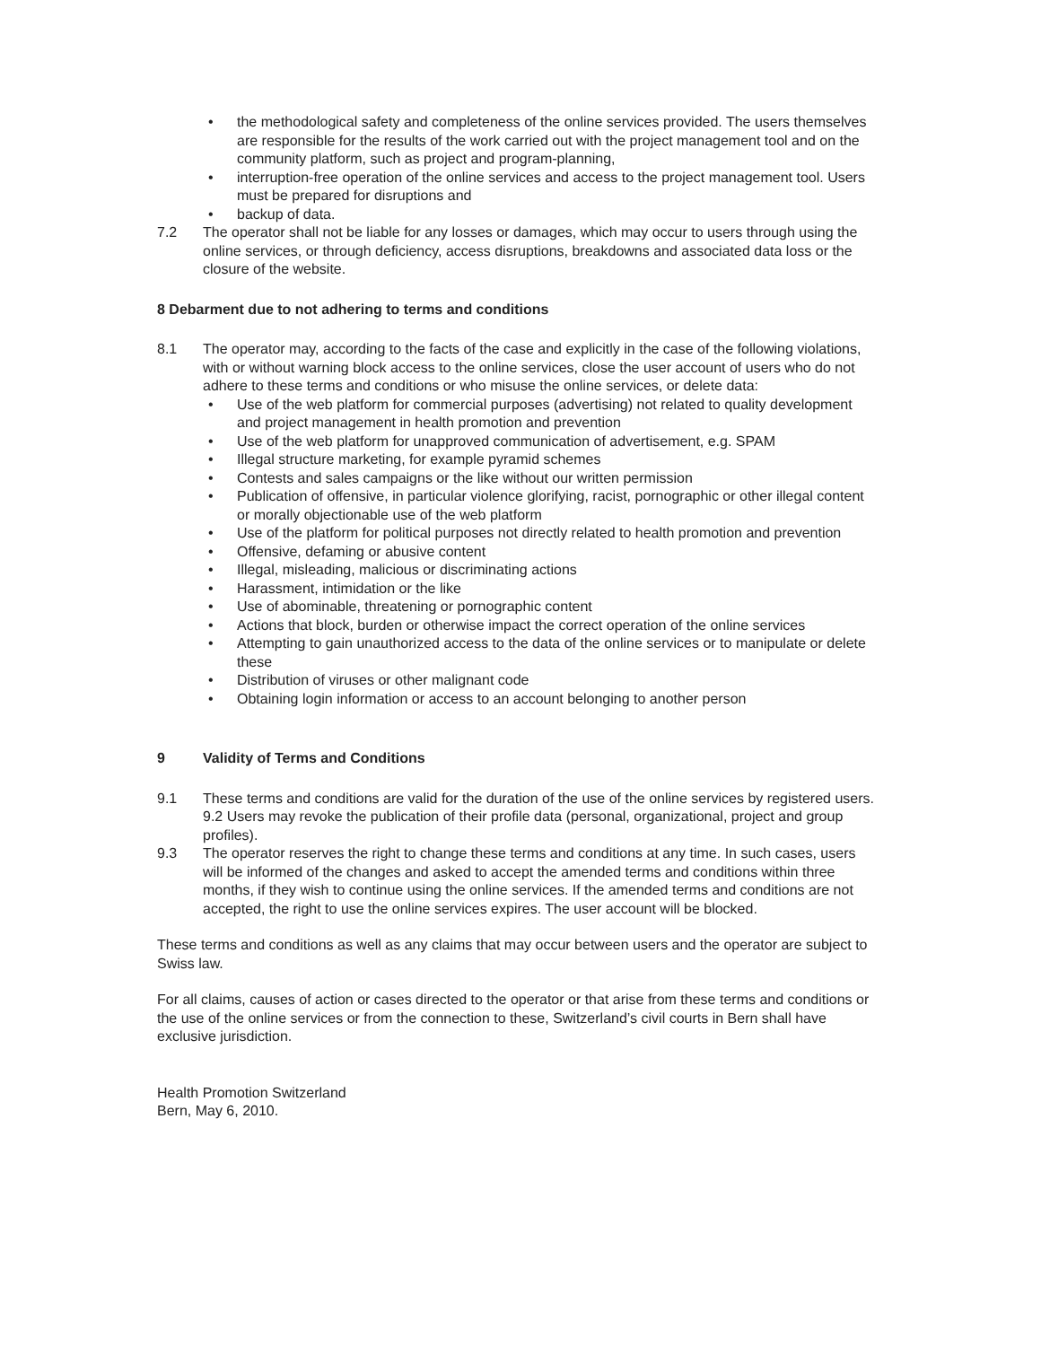• the methodological safety and completeness of the online services provided. The users themselves are responsible for the results of the work carried out with the project management tool and on the community platform, such as project and program-planning,
• interruption-free operation of the online services and access to the project management tool. Users must be prepared for disruptions and
• backup of data.
7.2 The operator shall not be liable for any losses or damages, which may occur to users through using the online services, or through deficiency, access disruptions, breakdowns and associated data loss or the closure of the website.
8 Debarment due to not adhering to terms and conditions
8.1 The operator may, according to the facts of the case and explicitly in the case of the following violations, with or without warning block access to the online services, close the user account of users who do not adhere to these terms and conditions or who misuse the online services, or delete data:
• Use of the web platform for commercial purposes (advertising) not related to quality development and project management in health promotion and prevention
• Use of the web platform for unapproved communication of advertisement, e.g. SPAM
• Illegal structure marketing, for example pyramid schemes
• Contests and sales campaigns or the like without our written permission
• Publication of offensive, in particular violence glorifying, racist, pornographic or other illegal content or morally objectionable use of the web platform
• Use of the platform for political purposes not directly related to health promotion and prevention
• Offensive, defaming or abusive content
• Illegal, misleading, malicious or discriminating actions
• Harassment, intimidation or the like
• Use of abominable, threatening or pornographic content
• Actions that block, burden or otherwise impact the correct operation of the online services
• Attempting to gain unauthorized access to the data of the online services or to manipulate or delete these
• Distribution of viruses or other malignant code
• Obtaining login information or access to an account belonging to another person
9 Validity of Terms and Conditions
9.1 These terms and conditions are valid for the duration of the use of the online services by registered users.
9.2 Users may revoke the publication of their profile data (personal, organizational, project and group profiles).
9.3 The operator reserves the right to change these terms and conditions at any time. In such cases, users will be informed of the changes and asked to accept the amended terms and conditions within three months, if they wish to continue using the online services. If the amended terms and conditions are not accepted, the right to use the online services expires. The user account will be blocked.
These terms and conditions as well as any claims that may occur between users and the operator are subject to Swiss law.
For all claims, causes of action or cases directed to the operator or that arise from these terms and conditions or the use of the online services or from the connection to these, Switzerland’s civil courts in Bern shall have exclusive jurisdiction.
Health Promotion Switzerland
Bern, May 6, 2010.